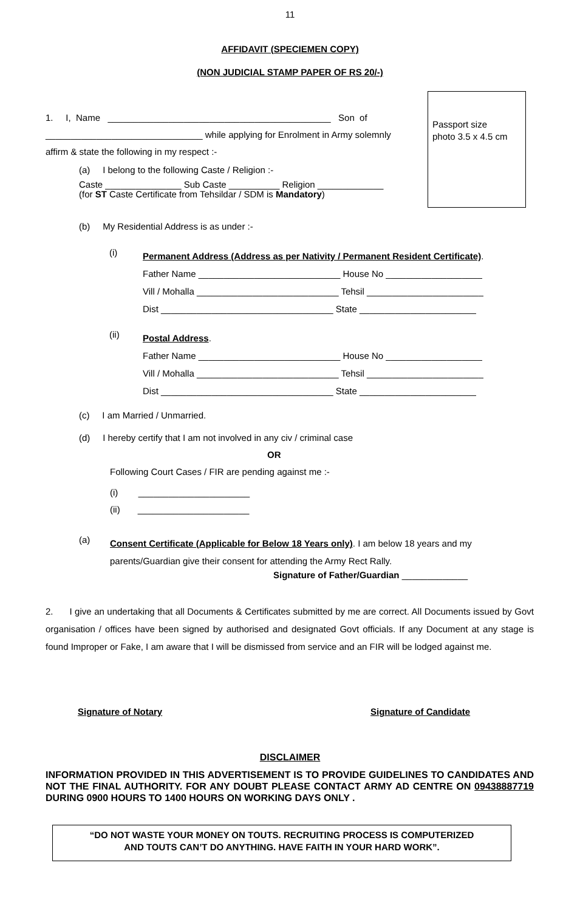11
AFFIDAVIT (SPECIEMEN COPY)
(NON JUDICIAL STAMP PAPER OF RS 20/-)
Passport size
photo 3.5 x 4.5 cm
1. I, Name ____________________________________________ Son of
_______________________________ while applying for Enrolment in Army solemnly
affirm & state the following in my respect :-
(a) I belong to the following Caste / Religion :-
Caste _______________ Sub Caste __________ Religion _____________
(for ST Caste Certificate from Tehsildar / SDM is Mandatory)
(b) My Residential Address is as under :-
(i)
Permanent Address (Address as per Nativity / Permanent Resident Certificate).
Father Name ____________________________ House No ___________________
Vill / Mohalla ____________________________ Tehsil _______________________
Dist __________________________________ State _______________________
(ii)
Postal Address.
Father Name ____________________________ House No ___________________
Vill / Mohalla ____________________________ Tehsil _______________________
Dist __________________________________ State _______________________
(c) I am Married / Unmarried.
(d) I hereby certify that I am not involved in any civ / criminal case
OR
Following Court Cases / FIR are pending against me :-
(i) ______________________
(ii) ______________________
(a)
Consent Certificate (Applicable for Below 18 Years only). I am below 18 years and my
parents/Guardian give their consent for attending the Army Rect Rally.
Signature of Father/Guardian _____________
2. I give an undertaking that all Documents & Certificates submitted by me are correct. All Documents issued by Govt organisation / offices have been signed by authorised and designated Govt officials. If any Document at any stage is found Improper or Fake, I am aware that I will be dismissed from service and an FIR will be lodged against me.
Signature of Notary Signature of Candidate
DISCLAIMER
INFORMATION PROVIDED IN THIS ADVERTISEMENT IS TO PROVIDE GUIDELINES TO CANDIDATES AND NOT THE FINAL AUTHORITY. FOR ANY DOUBT PLEASE CONTACT ARMY AD CENTRE ON 09438887719 DURING 0900 HOURS TO 1400 HOURS ON WORKING DAYS ONLY .
“DO NOT WASTE YOUR MONEY ON TOUTS. RECRUITING PROCESS IS COMPUTERIZED
AND TOUTS CAN’T DO ANYTHING. HAVE FAITH IN YOUR HARD WORK”.